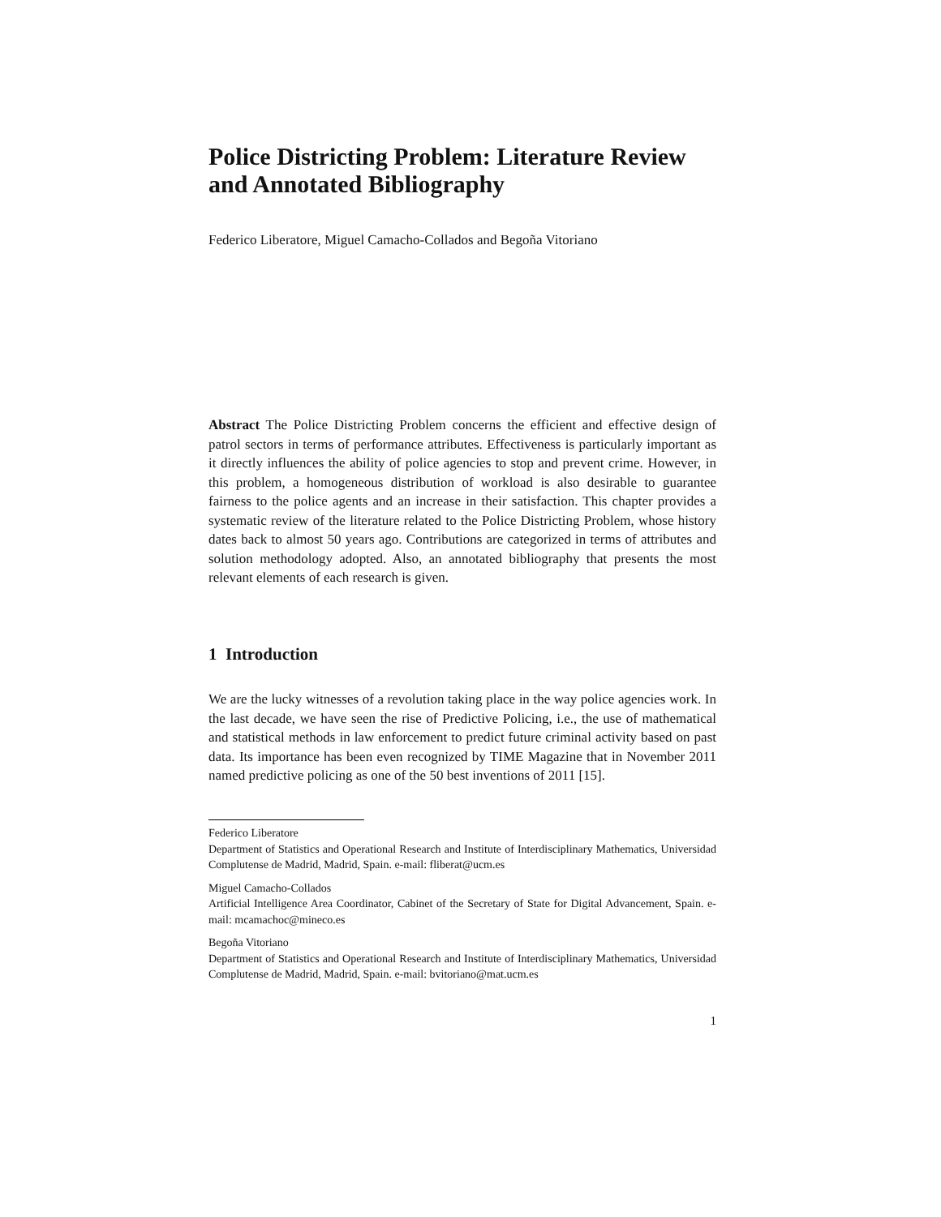Police Districting Problem: Literature Review and Annotated Bibliography
Federico Liberatore, Miguel Camacho-Collados and Begoña Vitoriano
Abstract The Police Districting Problem concerns the efficient and effective design of patrol sectors in terms of performance attributes. Effectiveness is particularly important as it directly influences the ability of police agencies to stop and prevent crime. However, in this problem, a homogeneous distribution of workload is also desirable to guarantee fairness to the police agents and an increase in their satisfaction. This chapter provides a systematic review of the literature related to the Police Districting Problem, whose history dates back to almost 50 years ago. Contributions are categorized in terms of attributes and solution methodology adopted. Also, an annotated bibliography that presents the most relevant elements of each research is given.
1 Introduction
We are the lucky witnesses of a revolution taking place in the way police agencies work. In the last decade, we have seen the rise of Predictive Policing, i.e., the use of mathematical and statistical methods in law enforcement to predict future criminal activity based on past data. Its importance has been even recognized by TIME Magazine that in November 2011 named predictive policing as one of the 50 best inventions of 2011 [15].
Federico Liberatore
Department of Statistics and Operational Research and Institute of Interdisciplinary Mathematics, Universidad Complutense de Madrid, Madrid, Spain. e-mail: fliberat@ucm.es
Miguel Camacho-Collados
Artificial Intelligence Area Coordinator, Cabinet of the Secretary of State for Digital Advancement, Spain. e-mail: mcamachoc@mineco.es
Begoña Vitoriano
Department of Statistics and Operational Research and Institute of Interdisciplinary Mathematics, Universidad Complutense de Madrid, Madrid, Spain. e-mail: bvitoriano@mat.ucm.es
1